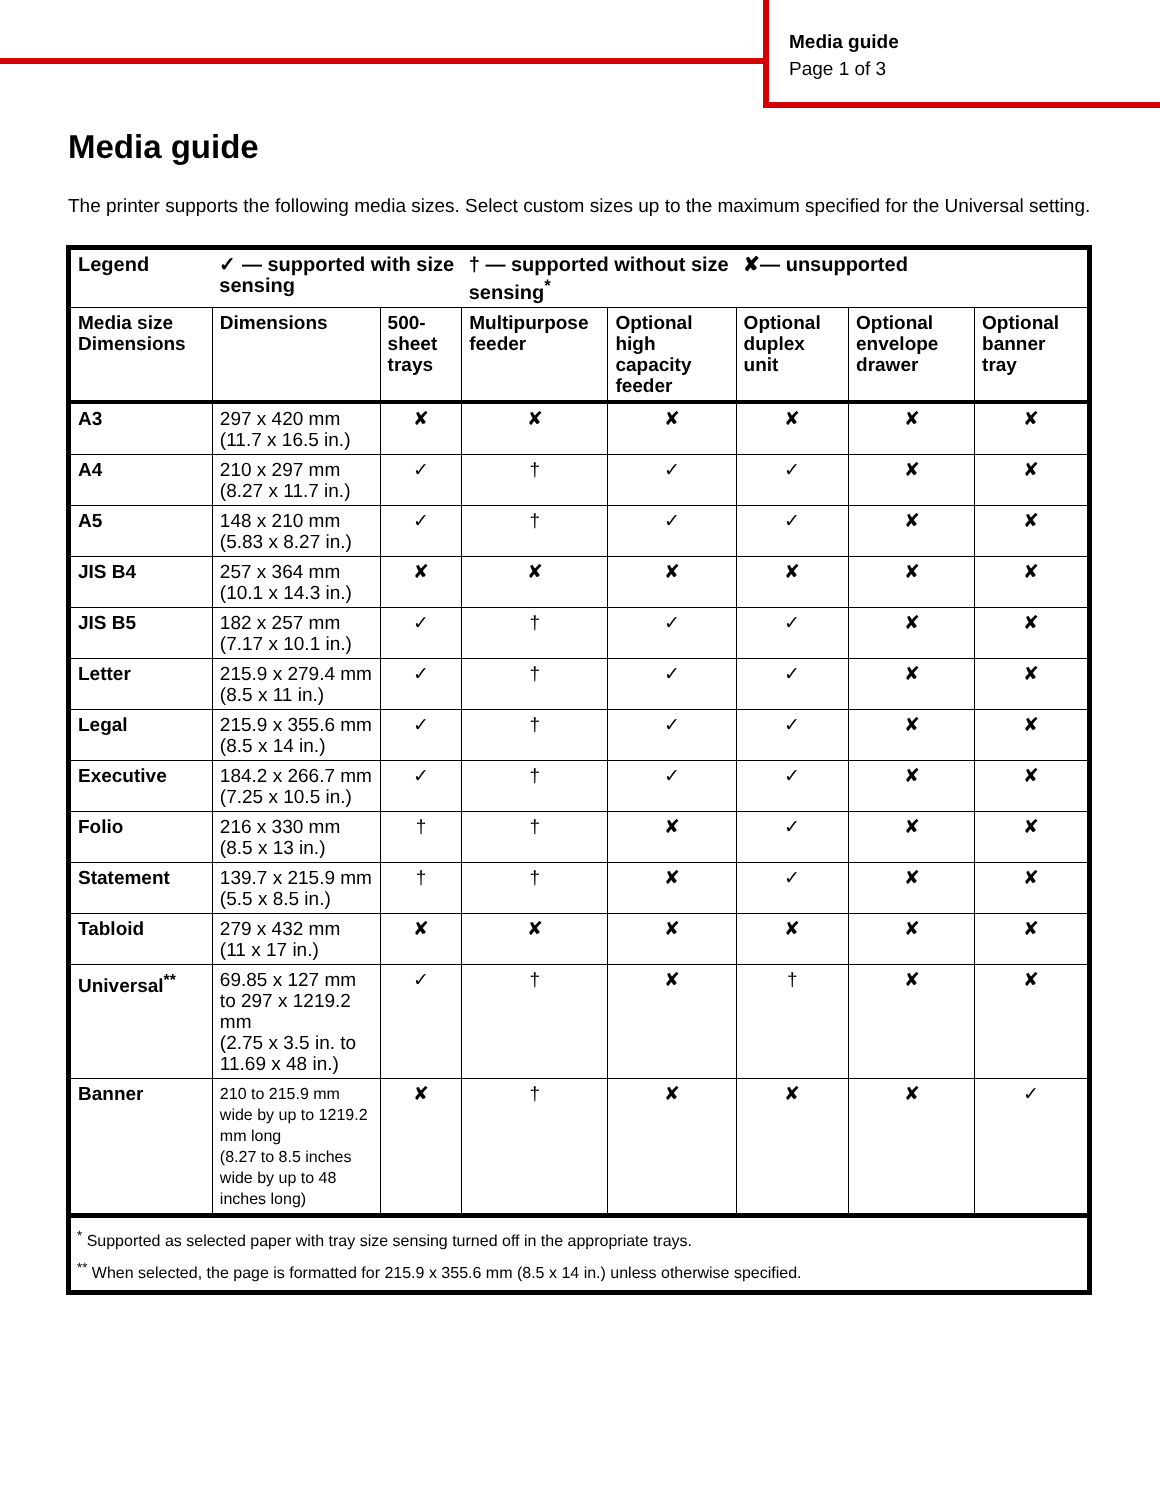Media guide
Page 1 of 3
Media guide
The printer supports the following media sizes. Select custom sizes up to the maximum specified for the Universal setting.
| Legend | ✓ — supported with size sensing | | † — supported without size sensing<sup>*</sup> | | ✘— unsupported | | |
| Media size Dimensions | Dimensions | 500-sheet trays | Multipurpose feeder | Optional high capacity feeder | Optional duplex unit | Optional envelope drawer | Optional banner tray |
| A3 | 297 x 420 mm (11.7 x 16.5 in.) | ✘ | ✘ | ✘ | ✘ | ✘ | ✘ |
| A4 | 210 x 297 mm (8.27 x 11.7 in.) | ✓ | † | ✓ | ✓ | ✘ | ✘ |
| A5 | 148 x 210 mm (5.83 x 8.27 in.) | ✓ | † | ✓ | ✓ | ✘ | ✘ |
| JIS B4 | 257 x 364 mm (10.1 x 14.3 in.) | ✘ | ✘ | ✘ | ✘ | ✘ | ✘ |
| JIS B5 | 182 x 257 mm (7.17 x 10.1 in.) | ✓ | † | ✓ | ✓ | ✘ | ✘ |
| Letter | 215.9 x 279.4 mm (8.5 x 11 in.) | ✓ | † | ✓ | ✓ | ✘ | ✘ |
| Legal | 215.9 x 355.6 mm (8.5 x 14 in.) | ✓ | † | ✓ | ✓ | ✘ | ✘ |
| Executive | 184.2 x 266.7 mm (7.25 x 10.5 in.) | ✓ | † | ✓ | ✓ | ✘ | ✘ |
| Folio | 216 x 330 mm (8.5 x 13 in.) | † | † | ✘ | ✓ | ✘ | ✘ |
| Statement | 139.7 x 215.9 mm (5.5 x 8.5 in.) | † | † | ✘ | ✓ | ✘ | ✘ |
| Tabloid | 279 x 432 mm (11 x 17 in.) | ✘ | ✘ | ✘ | ✘ | ✘ | ✘ |
| Universal<sup>**</sup> | 69.85 x 127 mm to 297 x 1219.2 mm (2.75 x 3.5 in. to 11.69 x 48 in.) | ✓ | † | ✘ | † | ✘ | ✘ |
| Banner | 210 to 215.9 mm wide by up to 1219.2 mm long (8.27 to 8.5 inches wide by up to 48 inches long) | ✘ | † | ✘ | ✘ | ✘ | ✓ |
| <sup>*</sup> Supported as selected paper with tray size sensing turned off in the appropriate trays. <sup>**</sup> When selected, the page is formatted for 215.9 x 355.6 mm (8.5 x 14 in.) unless otherwise specified. | | | | | | | |